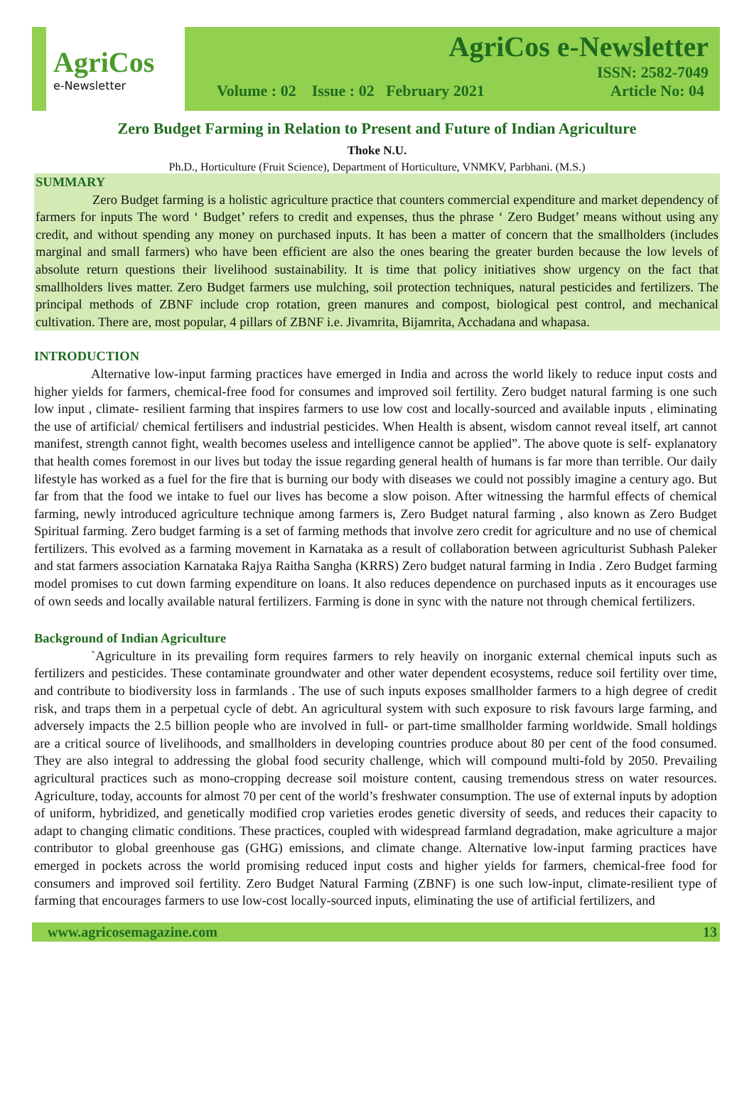AgriCos
e-Newsletter
AgriCos e-Newsletter
ISSN: 2582-7049
Volume : 02 Issue : 02 February 2021 Article No: 04
Zero Budget Farming in Relation to Present and Future of Indian Agriculture
Thoke N.U.
Ph.D., Horticulture (Fruit Science), Department of Horticulture, VNMKV, Parbhani. (M.S.)
SUMMARY
Zero Budget farming is a holistic agriculture practice that counters commercial expenditure and market dependency of farmers for inputs The word ‘ Budget’ refers to credit and expenses, thus the phrase ‘ Zero Budget’ means without using any credit, and without spending any money on purchased inputs. It has been a matter of concern that the smallholders (includes marginal and small farmers) who have been efficient are also the ones bearing the greater burden because the low levels of absolute return questions their livelihood sustainability. It is time that policy initiatives show urgency on the fact that smallholders lives matter. Zero Budget farmers use mulching, soil protection techniques, natural pesticides and fertilizers. The principal methods of ZBNF include crop rotation, green manures and compost, biological pest control, and mechanical cultivation. There are, most popular, 4 pillars of ZBNF i.e. Jivamrita, Bijamrita, Acchadana and whapasa.
INTRODUCTION
Alternative low-input farming practices have emerged in India and across the world likely to reduce input costs and higher yields for farmers, chemical-free food for consumes and improved soil fertility. Zero budget natural farming is one such low input , climate- resilient farming that inspires farmers to use low cost and locally-sourced and available inputs , eliminating the use of artificial/ chemical fertilisers and industrial pesticides. When Health is absent, wisdom cannot reveal itself, art cannot manifest, strength cannot fight, wealth becomes useless and intelligence cannot be applied”. The above quote is self- explanatory that health comes foremost in our lives but today the issue regarding general health of humans is far more than terrible. Our daily lifestyle has worked as a fuel for the fire that is burning our body with diseases we could not possibly imagine a century ago. But far from that the food we intake to fuel our lives has become a slow poison. After witnessing the harmful effects of chemical farming, newly introduced agriculture technique among farmers is, Zero Budget natural farming , also known as Zero Budget Spiritual farming. Zero budget farming is a set of farming methods that involve zero credit for agriculture and no use of chemical fertilizers. This evolved as a farming movement in Karnataka as a result of collaboration between agriculturist Subhash Paleker and stat farmers association Karnataka Rajya Raitha Sangha (KRRS) Zero budget natural farming in India . Zero Budget farming model promises to cut down farming expenditure on loans. It also reduces dependence on purchased inputs as it encourages use of own seeds and locally available natural fertilizers. Farming is done in sync with the nature not through chemical fertilizers.
Background of Indian Agriculture
`Agriculture in its prevailing form requires farmers to rely heavily on inorganic external chemical inputs such as fertilizers and pesticides. These contaminate groundwater and other water dependent ecosystems, reduce soil fertility over time, and contribute to biodiversity loss in farmlands . The use of such inputs exposes smallholder farmers to a high degree of credit risk, and traps them in a perpetual cycle of debt. An agricultural system with such exposure to risk favours large farming, and adversely impacts the 2.5 billion people who are involved in full- or part-time smallholder farming worldwide. Small holdings are a critical source of livelihoods, and smallholders in developing countries produce about 80 per cent of the food consumed. They are also integral to addressing the global food security challenge, which will compound multi-fold by 2050. Prevailing agricultural practices such as mono-cropping decrease soil moisture content, causing tremendous stress on water resources. Agriculture, today, accounts for almost 70 per cent of the world’s freshwater consumption. The use of external inputs by adoption of uniform, hybridized, and genetically modified crop varieties erodes genetic diversity of seeds, and reduces their capacity to adapt to changing climatic conditions. These practices, coupled with widespread farmland degradation, make agriculture a major contributor to global greenhouse gas (GHG) emissions, and climate change. Alternative low-input farming practices have emerged in pockets across the world promising reduced input costs and higher yields for farmers, chemical-free food for consumers and improved soil fertility. Zero Budget Natural Farming (ZBNF) is one such low-input, climate-resilient type of farming that encourages farmers to use low-cost locally-sourced inputs, eliminating the use of artificial fertilizers, and
www.agricosemagazine.com 13